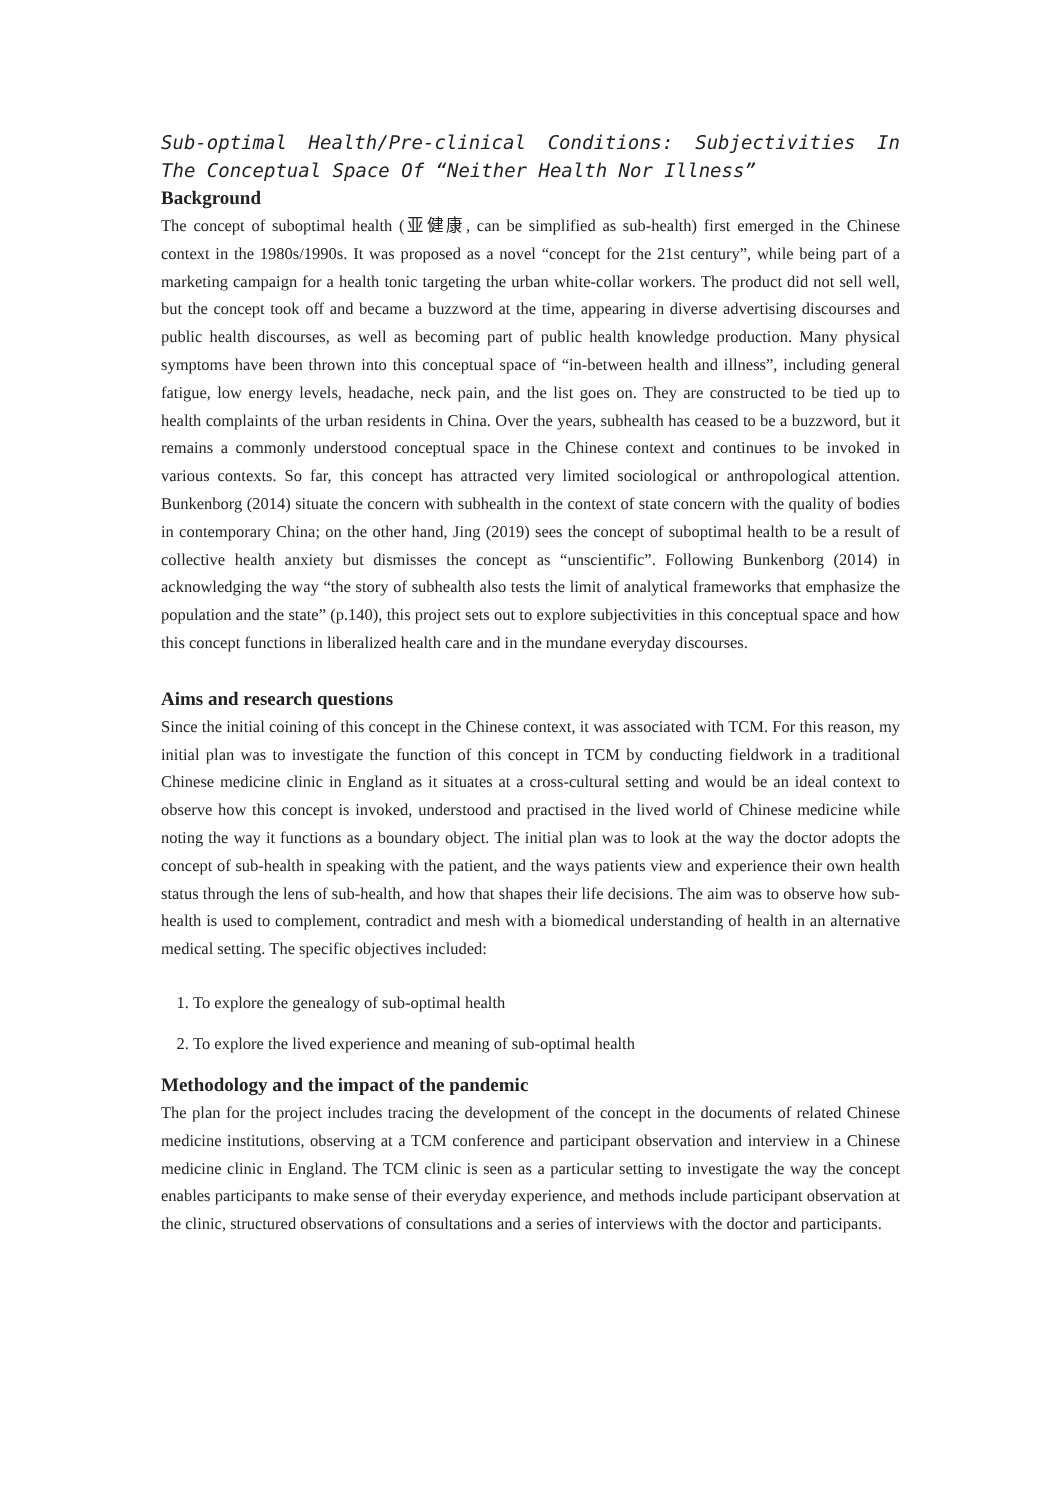Sub-optimal Health/Pre-clinical Conditions: Subjectivities In The Conceptual Space Of “Neither Health Nor Illness”
Background
The concept of suboptimal health (亚健康, can be simplified as sub-health) first emerged in the Chinese context in the 1980s/1990s. It was proposed as a novel “concept for the 21st century”, while being part of a marketing campaign for a health tonic targeting the urban white-collar workers. The product did not sell well, but the concept took off and became a buzzword at the time, appearing in diverse advertising discourses and public health discourses, as well as becoming part of public health knowledge production. Many physical symptoms have been thrown into this conceptual space of “in-between health and illness”, including general fatigue, low energy levels, headache, neck pain, and the list goes on. They are constructed to be tied up to health complaints of the urban residents in China. Over the years, subhealth has ceased to be a buzzword, but it remains a commonly understood conceptual space in the Chinese context and continues to be invoked in various contexts. So far, this concept has attracted very limited sociological or anthropological attention. Bunkenborg (2014) situate the concern with subhealth in the context of state concern with the quality of bodies in contemporary China; on the other hand, Jing (2019) sees the concept of suboptimal health to be a result of collective health anxiety but dismisses the concept as “unscientific”. Following Bunkenborg (2014) in acknowledging the way “the story of subhealth also tests the limit of analytical frameworks that emphasize the population and the state” (p.140), this project sets out to explore subjectivities in this conceptual space and how this concept functions in liberalized health care and in the mundane everyday discourses.
Aims and research questions
Since the initial coining of this concept in the Chinese context, it was associated with TCM. For this reason, my initial plan was to investigate the function of this concept in TCM by conducting fieldwork in a traditional Chinese medicine clinic in England as it situates at a cross-cultural setting and would be an ideal context to observe how this concept is invoked, understood and practised in the lived world of Chinese medicine while noting the way it functions as a boundary object. The initial plan was to look at the way the doctor adopts the concept of sub-health in speaking with the patient, and the ways patients view and experience their own health status through the lens of sub-health, and how that shapes their life decisions. The aim was to observe how sub-health is used to complement, contradict and mesh with a biomedical understanding of health in an alternative medical setting. The specific objectives included:
1. To explore the genealogy of sub-optimal health
2. To explore the lived experience and meaning of sub-optimal health
Methodology and the impact of the pandemic
The plan for the project includes tracing the development of the concept in the documents of related Chinese medicine institutions, observing at a TCM conference and participant observation and interview in a Chinese medicine clinic in England. The TCM clinic is seen as a particular setting to investigate the way the concept enables participants to make sense of their everyday experience, and methods include participant observation at the clinic, structured observations of consultations and a series of interviews with the doctor and participants.